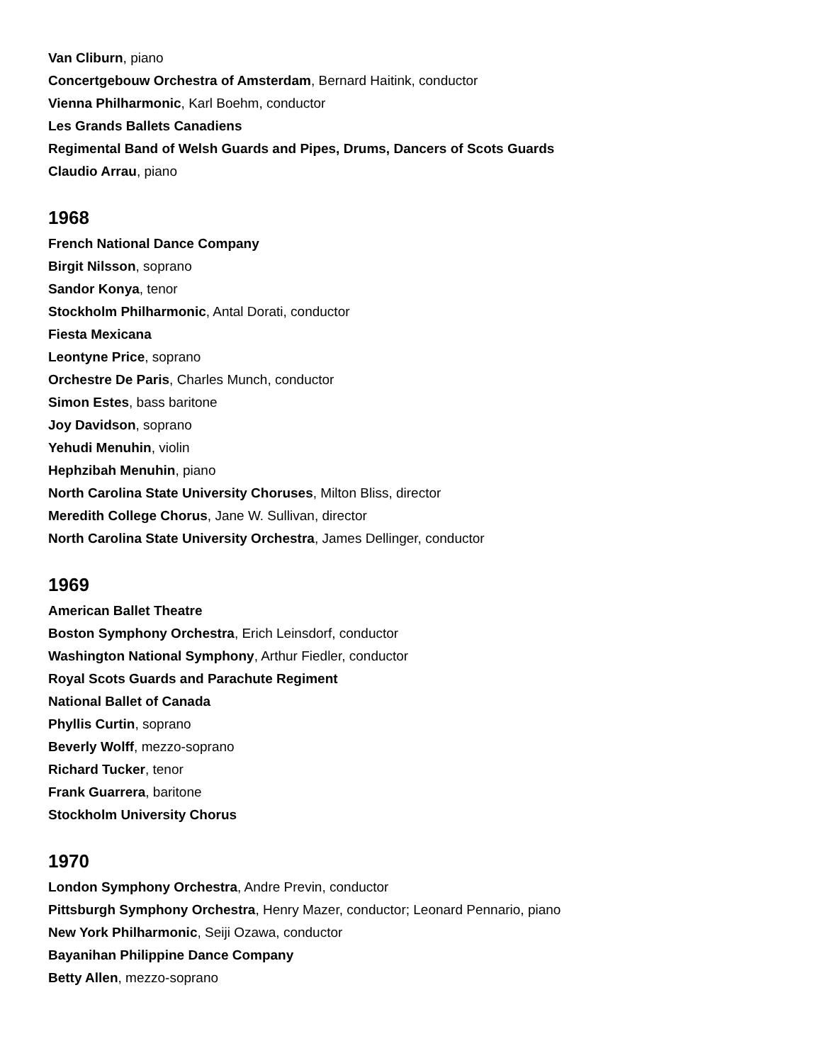Van Cliburn, piano
Concertgebouw Orchestra of Amsterdam, Bernard Haitink, conductor
Vienna Philharmonic, Karl Boehm, conductor
Les Grands Ballets Canadiens
Regimental Band of Welsh Guards and Pipes, Drums, Dancers of Scots Guards
Claudio Arrau, piano
1968
French National Dance Company
Birgit Nilsson, soprano
Sandor Konya, tenor
Stockholm Philharmonic, Antal Dorati, conductor
Fiesta Mexicana
Leontyne Price, soprano
Orchestre De Paris, Charles Munch, conductor
Simon Estes, bass baritone
Joy Davidson, soprano
Yehudi Menuhin, violin
Hephzibah Menuhin, piano
North Carolina State University Choruses, Milton Bliss, director
Meredith College Chorus, Jane W. Sullivan, director
North Carolina State University Orchestra, James Dellinger, conductor
1969
American Ballet Theatre
Boston Symphony Orchestra, Erich Leinsdorf, conductor
Washington National Symphony, Arthur Fiedler, conductor
Royal Scots Guards and Parachute Regiment
National Ballet of Canada
Phyllis Curtin, soprano
Beverly Wolff, mezzo-soprano
Richard Tucker, tenor
Frank Guarrera, baritone
Stockholm University Chorus
1970
London Symphony Orchestra, Andre Previn, conductor
Pittsburgh Symphony Orchestra, Henry Mazer, conductor; Leonard Pennario, piano
New York Philharmonic, Seiji Ozawa, conductor
Bayanihan Philippine Dance Company
Betty Allen, mezzo-soprano